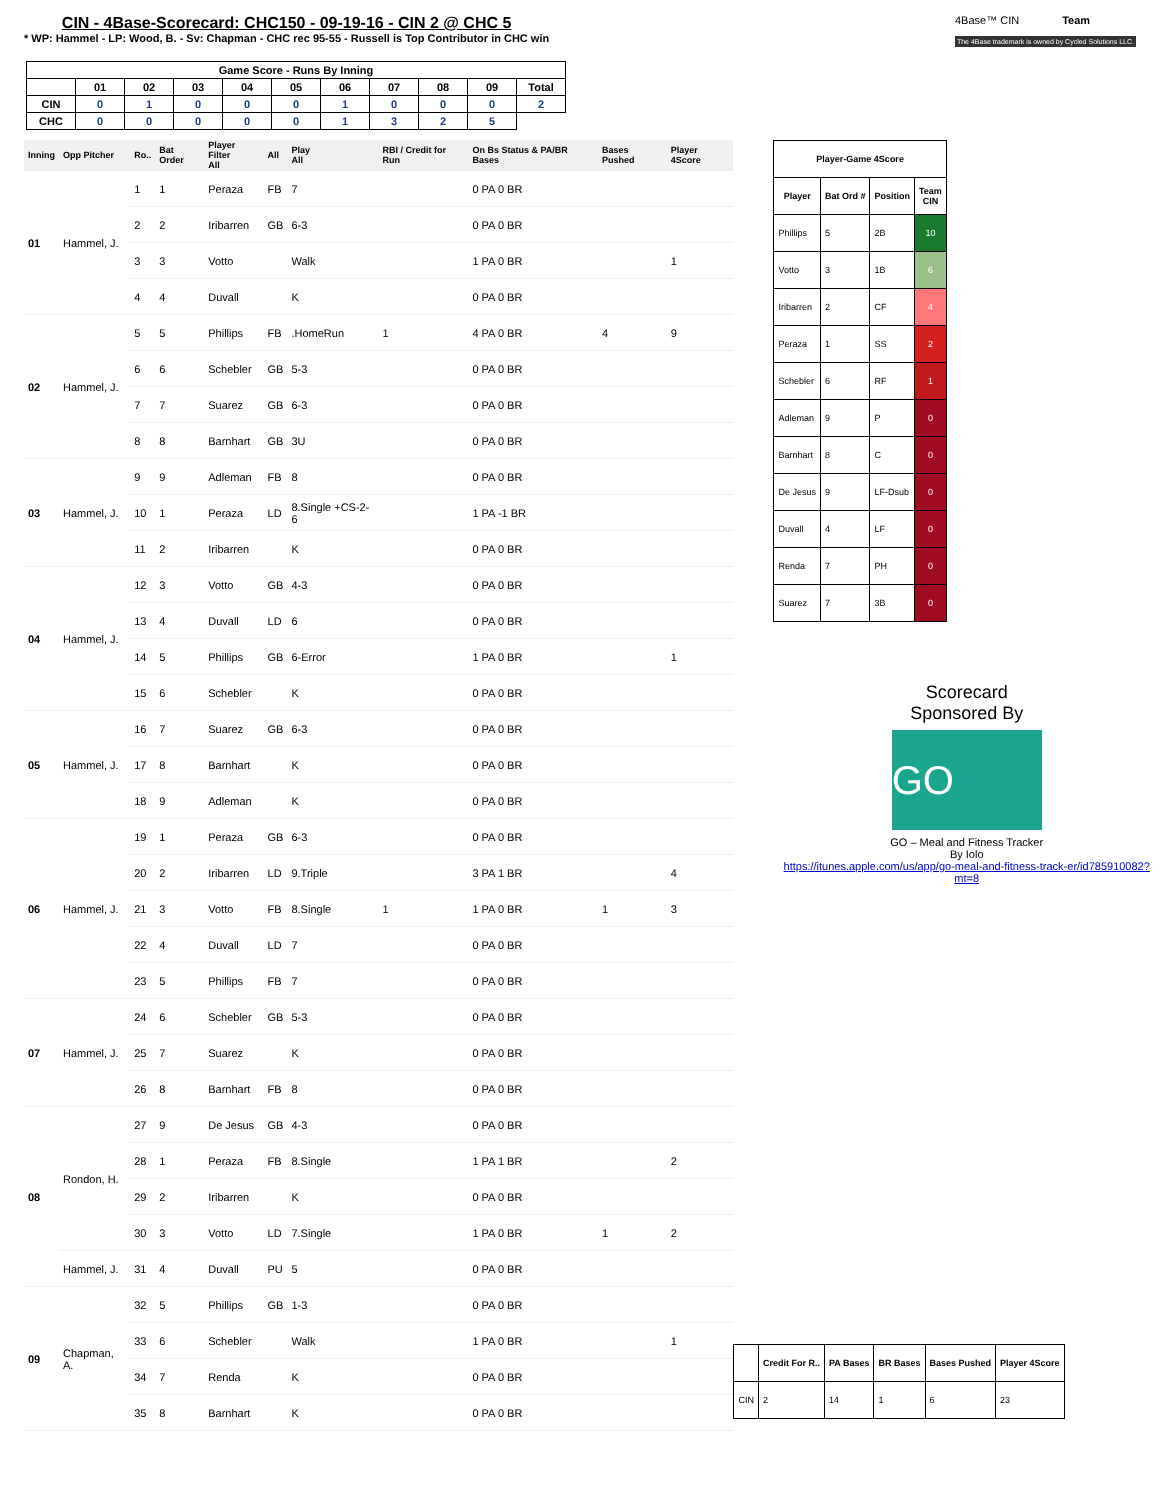CIN - 4Base-Scorecard: CHC150 - 09-19-16 - CIN 2 @ CHC 5
* WP: Hammel - LP: Wood, B. - Sv: Chapman - CHC rec 95-55 - Russell is Top Contributor in CHC win
4Base™ CIN Team
The 4Base trademark is owned by Cycled Solutions LLC.
| Game Score - Runs By Inning | | | | | | | | | | |
| --- | --- | --- | --- | --- | --- | --- | --- | --- | --- | --- |
| | 01 | 02 | 03 | 04 | 05 | 06 | 07 | 08 | 09 | Total |
| CIN | 0 | 1 | 0 | 0 | 0 | 1 | 0 | 0 | 0 | 2 |
| CHC | 0 | 0 | 0 | 0 | 0 | 1 | 3 | 2 | 5 | |
| Inning | Opp Pitcher | Ro.. | Bat Order | Player Filter All | All | Play All | RBI / Credit for Run | On Bs Status & PA/BR Bases | Bases Pushed | Player 4Score |
| --- | --- | --- | --- | --- | --- | --- | --- | --- | --- | --- |
| 01 | Hammel, J. | 1 | 1 | Peraza | FB | 7 | | 0 PA 0 BR | | |
| | | 2 | 2 | Iribarren | GB | 6-3 | | 0 PA 0 BR | | |
| | | 3 | 3 | Votto | | Walk | | 1 PA 0 BR | | 1 |
| | | 4 | 4 | Duvall | | K | | 0 PA 0 BR | | |
| 02 | Hammel, J. | 5 | 5 | Phillips | FB | .HomeRun | 1 | 4 PA 0 BR | 4 | 9 |
| | | 6 | 6 | Schebler | GB | 5-3 | | 0 PA 0 BR | | |
| | | 7 | 7 | Suarez | GB | 6-3 | | 0 PA 0 BR | | |
| | | 8 | 8 | Barnhart | GB | 3U | | 0 PA 0 BR | | |
| 03 | Hammel, J. | 9 | 9 | Adleman | FB | 8 | | 0 PA 0 BR | | |
| | | 10 | 1 | Peraza | LD | 8.Single +CS-2-6 | | 1 PA -1 BR | | |
| | | 11 | 2 | Iribarren | | K | | 0 PA 0 BR | | |
| 04 | Hammel, J. | 12 | 3 | Votto | GB | 4-3 | | 0 PA 0 BR | | |
| | | 13 | 4 | Duvall | LD | 6 | | 0 PA 0 BR | | |
| | | 14 | 5 | Phillips | GB | 6-Error | | 1 PA 0 BR | | 1 |
| | | 15 | 6 | Schebler | | K | | 0 PA 0 BR | | |
| 05 | Hammel, J. | 16 | 7 | Suarez | GB | 6-3 | | 0 PA 0 BR | | |
| | | 17 | 8 | Barnhart | | K | | 0 PA 0 BR | | |
| | | 18 | 9 | Adleman | | K | | 0 PA 0 BR | | |
| 06 | Hammel, J. | 19 | 1 | Peraza | GB | 6-3 | | 0 PA 0 BR | | |
| | | 20 | 2 | Iribarren | LD | 9.Triple | | 3 PA 1 BR | | 4 |
| | | 21 | 3 | Votto | FB | 8.Single | 1 | 1 PA 0 BR | 1 | 3 |
| | | 22 | 4 | Duvall | LD | 7 | | 0 PA 0 BR | | |
| | | 23 | 5 | Phillips | FB | 7 | | 0 PA 0 BR | | |
| 07 | Hammel, J. | 24 | 6 | Schebler | GB | 5-3 | | 0 PA 0 BR | | |
| | | 25 | 7 | Suarez | | K | | 0 PA 0 BR | | |
| | | 26 | 8 | Barnhart | FB | 8 | | 0 PA 0 BR | | |
| 08 | Rondon, H. | 27 | 9 | De Jesus | GB | 4-3 | | 0 PA 0 BR | | |
| | | 28 | 1 | Peraza | FB | 8.Single | | 1 PA 1 BR | | 2 |
| | | 29 | 2 | Iribarren | | K | | 0 PA 0 BR | | |
| | | 30 | 3 | Votto | LD | 7.Single | | 1 PA 0 BR | 1 | 2 |
| | Hammel, J. | 31 | 4 | Duvall | PU | 5 | | 0 PA 0 BR | | |
| 09 | Chapman, A. | 32 | 5 | Phillips | GB | 1-3 | | 0 PA 0 BR | | |
| | | 33 | 6 | Schebler | | Walk | | 1 PA 0 BR | | 1 |
| | | 34 | 7 | Renda | | K | | 0 PA 0 BR | | |
| | | 35 | 8 | Barnhart | | K | | 0 PA 0 BR | | |
| Player-Game 4Score | | | |
| --- | --- | --- | --- |
| Player | Bat Ord # | Position | Team CIN |
| Phillips | 5 | 2B | 10 |
| Votto | 3 | 1B | 6 |
| Iribarren | 2 | CF | 4 |
| Peraza | 1 | SS | 2 |
| Schebler | 6 | RF | 1 |
| Adleman | 9 | P | 0 |
| Barnhart | 8 | C | 0 |
| De Jesus | 9 | LF-Dsub | 0 |
| Duvall | 4 | LF | 0 |
| Renda | 7 | PH | 0 |
| Suarez | 7 | 3B | 0 |
Scorecard
Sponsored By
GO
GO – Meal and Fitness Tracker
By Iolo
https://itunes.apple.com/us/app/go-meal-and-fitness-track-er/id785910082?mt=8
| | Credit For R.. | PA Bases | BR Bases | Bases Pushed | Player 4Score |
| --- | --- | --- | --- | --- | --- |
| CIN | 2 | 14 | 1 | 6 | 23 |